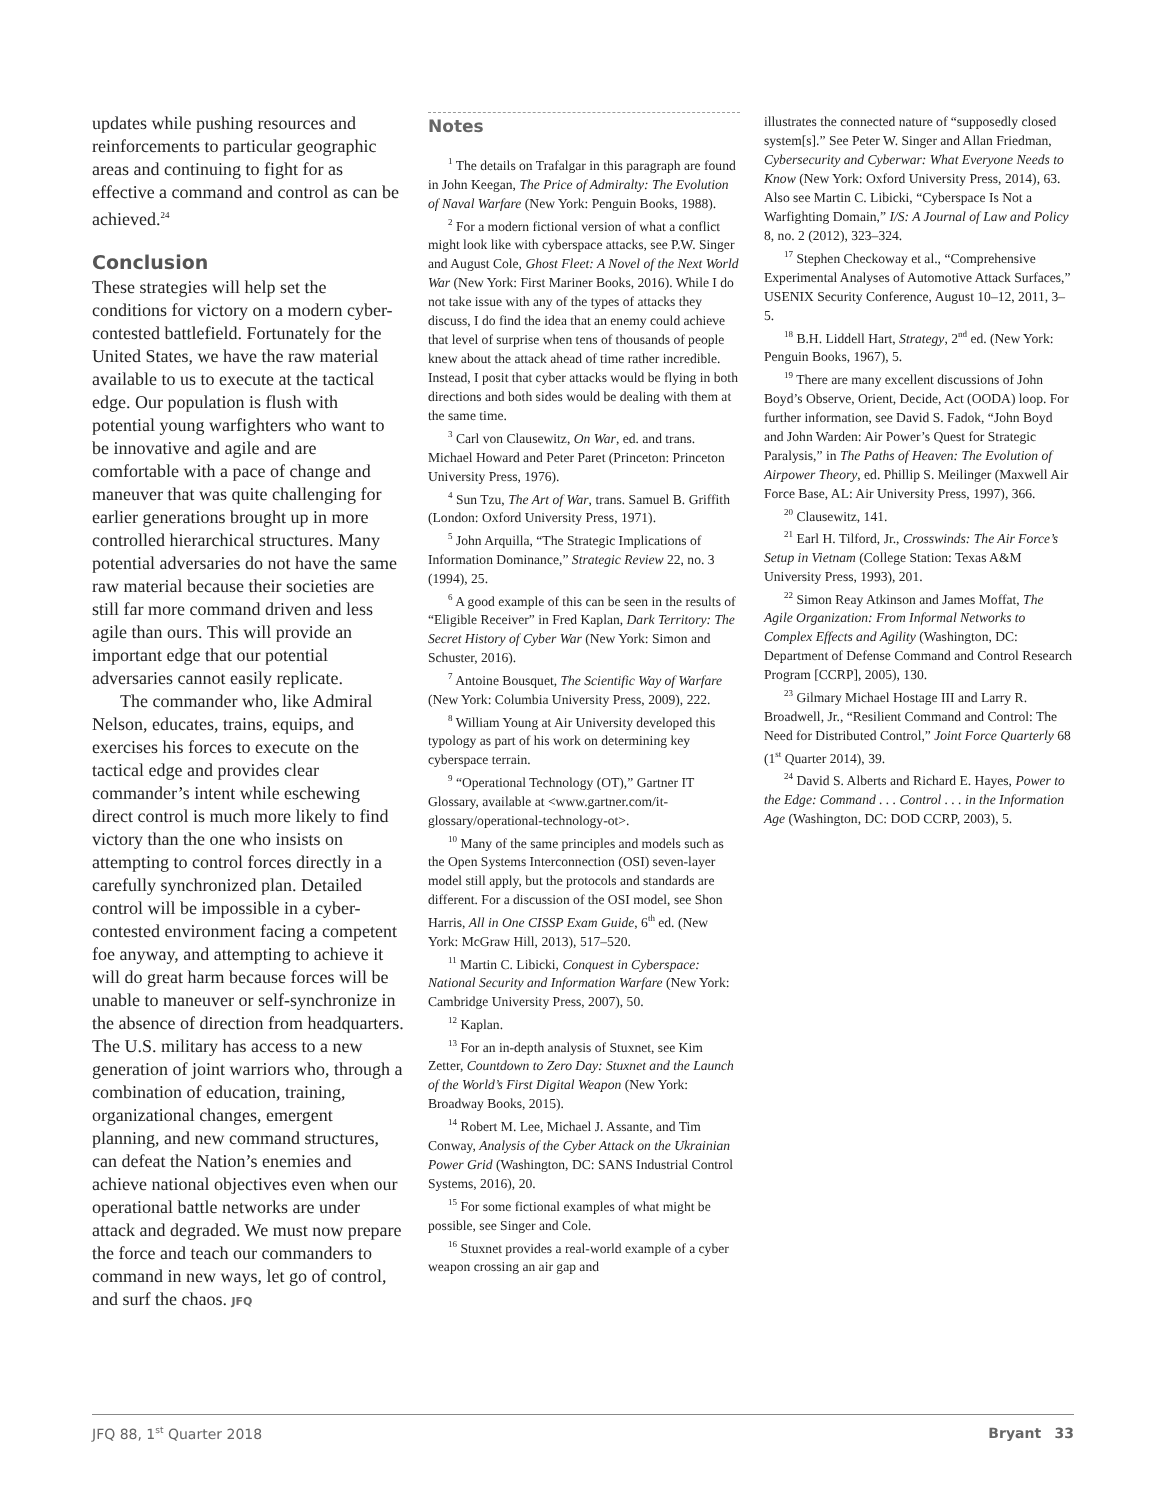updates while pushing resources and reinforcements to particular geographic areas and continuing to fight for as effective a command and control as can be achieved.<sup>24</sup>
Conclusion
These strategies will help set the conditions for victory on a modern cyber-contested battlefield. Fortunately for the United States, we have the raw material available to us to execute at the tactical edge. Our population is flush with potential young warfighters who want to be innovative and agile and are comfortable with a pace of change and maneuver that was quite challenging for earlier generations brought up in more controlled hierarchical structures. Many potential adversaries do not have the same raw material because their societies are still far more command driven and less agile than ours. This will provide an important edge that our potential adversaries cannot easily replicate.
The commander who, like Admiral Nelson, educates, trains, equips, and exercises his forces to execute on the tactical edge and provides clear commander’s intent while eschewing direct control is much more likely to find victory than the one who insists on attempting to control forces directly in a carefully synchronized plan. Detailed control will be impossible in a cyber-contested environment facing a competent foe anyway, and attempting to achieve it will do great harm because forces will be unable to maneuver or self-synchronize in the absence of direction from headquarters. The U.S. military has access to a new generation of joint warriors who, through a combination of education, training, organizational changes, emergent planning, and new command structures, can defeat the Nation’s enemies and achieve national objectives even when our operational battle networks are under attack and degraded. We must now prepare the force and teach our commanders to command in new ways, let go of control, and surf the chaos. JFQ
Notes
<sup>1</sup> The details on Trafalgar in this paragraph are found in John Keegan, The Price of Admiralty: The Evolution of Naval Warfare (New York: Penguin Books, 1988).
<sup>2</sup> For a modern fictional version of what a conflict might look like with cyberspace attacks, see P.W. Singer and August Cole, Ghost Fleet: A Novel of the Next World War (New York: First Mariner Books, 2016). While I do not take issue with any of the types of attacks they discuss, I do find the idea that an enemy could achieve that level of surprise when tens of thousands of people knew about the attack ahead of time rather incredible. Instead, I posit that cyber attacks would be flying in both directions and both sides would be dealing with them at the same time.
<sup>3</sup> Carl von Clausewitz, On War, ed. and trans. Michael Howard and Peter Paret (Princeton: Princeton University Press, 1976).
<sup>4</sup> Sun Tzu, The Art of War, trans. Samuel B. Griffith (London: Oxford University Press, 1971).
<sup>5</sup> John Arquilla, “The Strategic Implications of Information Dominance,” Strategic Review 22, no. 3 (1994), 25.
<sup>6</sup> A good example of this can be seen in the results of “Eligible Receiver” in Fred Kaplan, Dark Territory: The Secret History of Cyber War (New York: Simon and Schuster, 2016).
<sup>7</sup> Antoine Bousquet, The Scientific Way of Warfare (New York: Columbia University Press, 2009), 222.
<sup>8</sup> William Young at Air University developed this typology as part of his work on determining key cyberspace terrain.
<sup>9</sup> “Operational Technology (OT),” Gartner IT Glossary, available at <www.gartner.com/it-glossary/operational-technology-ot>.
<sup>10</sup> Many of the same principles and models such as the Open Systems Interconnection (OSI) seven-layer model still apply, but the protocols and standards are different. For a discussion of the OSI model, see Shon Harris, All in One CISSP Exam Guide, 6<sup>th</sup> ed. (New York: McGraw Hill, 2013), 517–520.
<sup>11</sup> Martin C. Libicki, Conquest in Cyberspace: National Security and Information Warfare (New York: Cambridge University Press, 2007), 50.
<sup>12</sup> Kaplan.
<sup>13</sup> For an in-depth analysis of Stuxnet, see Kim Zetter, Countdown to Zero Day: Stuxnet and the Launch of the World’s First Digital Weapon (New York: Broadway Books, 2015).
<sup>14</sup> Robert M. Lee, Michael J. Assante, and Tim Conway, Analysis of the Cyber Attack on the Ukrainian Power Grid (Washington, DC: SANS Industrial Control Systems, 2016), 20.
<sup>15</sup> For some fictional examples of what might be possible, see Singer and Cole.
<sup>16</sup> Stuxnet provides a real-world example of a cyber weapon crossing an air gap and
illustrates the connected nature of “supposedly closed system[s].” See Peter W. Singer and Allan Friedman, Cybersecurity and Cyberwar: What Everyone Needs to Know (New York: Oxford University Press, 2014), 63. Also see Martin C. Libicki, “Cyberspace Is Not a Warfighting Domain,” I/S: A Journal of Law and Policy 8, no. 2 (2012), 323–324.
<sup>17</sup> Stephen Checkoway et al., “Comprehensive Experimental Analyses of Automotive Attack Surfaces,” USENIX Security Conference, August 10–12, 2011, 3–5.
<sup>18</sup> B.H. Liddell Hart, Strategy, 2<sup>nd</sup> ed. (New York: Penguin Books, 1967), 5.
<sup>19</sup> There are many excellent discussions of John Boyd’s Observe, Orient, Decide, Act (OODA) loop. For further information, see David S. Fadok, “John Boyd and John Warden: Air Power’s Quest for Strategic Paralysis,” in The Paths of Heaven: The Evolution of Airpower Theory, ed. Phillip S. Meilinger (Maxwell Air Force Base, AL: Air University Press, 1997), 366.
<sup>20</sup> Clausewitz, 141.
<sup>21</sup> Earl H. Tilford, Jr., Crosswinds: The Air Force’s Setup in Vietnam (College Station: Texas A&M University Press, 1993), 201.
<sup>22</sup> Simon Reay Atkinson and James Moffat, The Agile Organization: From Informal Networks to Complex Effects and Agility (Washington, DC: Department of Defense Command and Control Research Program [CCRP], 2005), 130.
<sup>23</sup> Gilmary Michael Hostage III and Larry R. Broadwell, Jr., “Resilient Command and Control: The Need for Distributed Control,” Joint Force Quarterly 68 (1<sup>st</sup> Quarter 2014), 39.
<sup>24</sup> David S. Alberts and Richard E. Hayes, Power to the Edge: Command . . . Control . . . in the Information Age (Washington, DC: DOD CCRP, 2003), 5.
JFQ 88, 1<sup>st</sup> Quarter 2018 Bryant 33